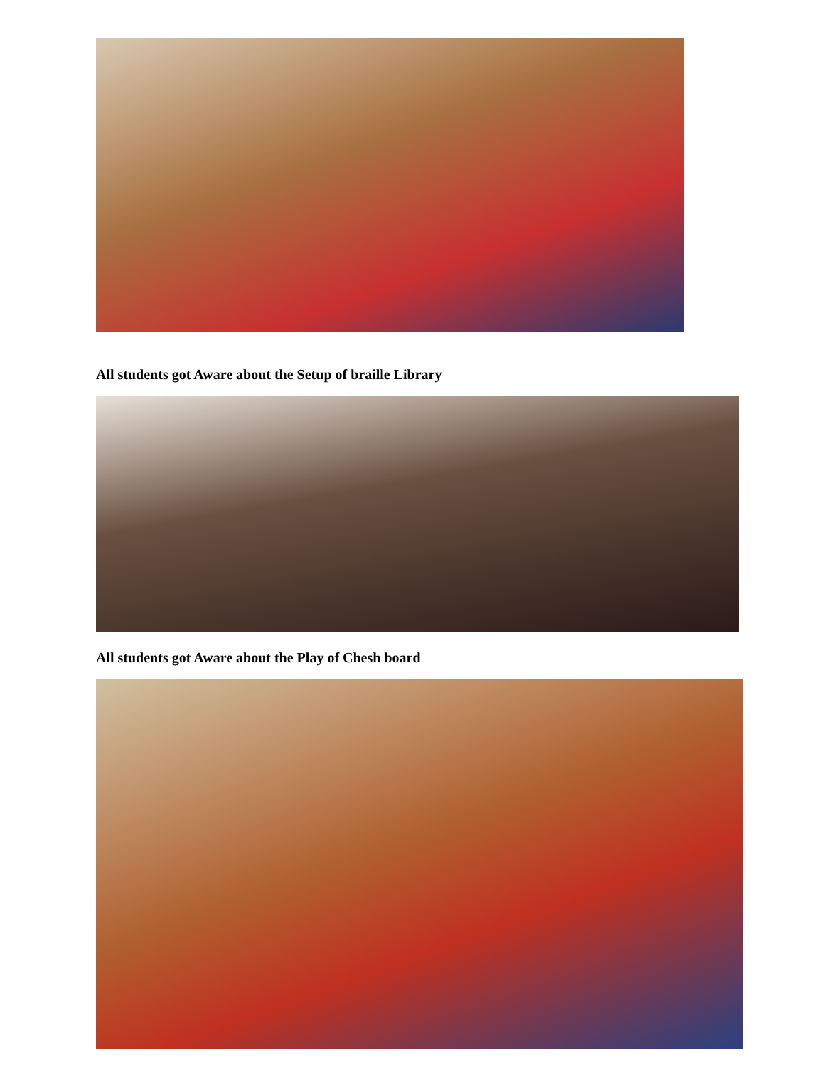All students got Aware about the Setup of braille Library
All students got Aware about the Play of Chesh board